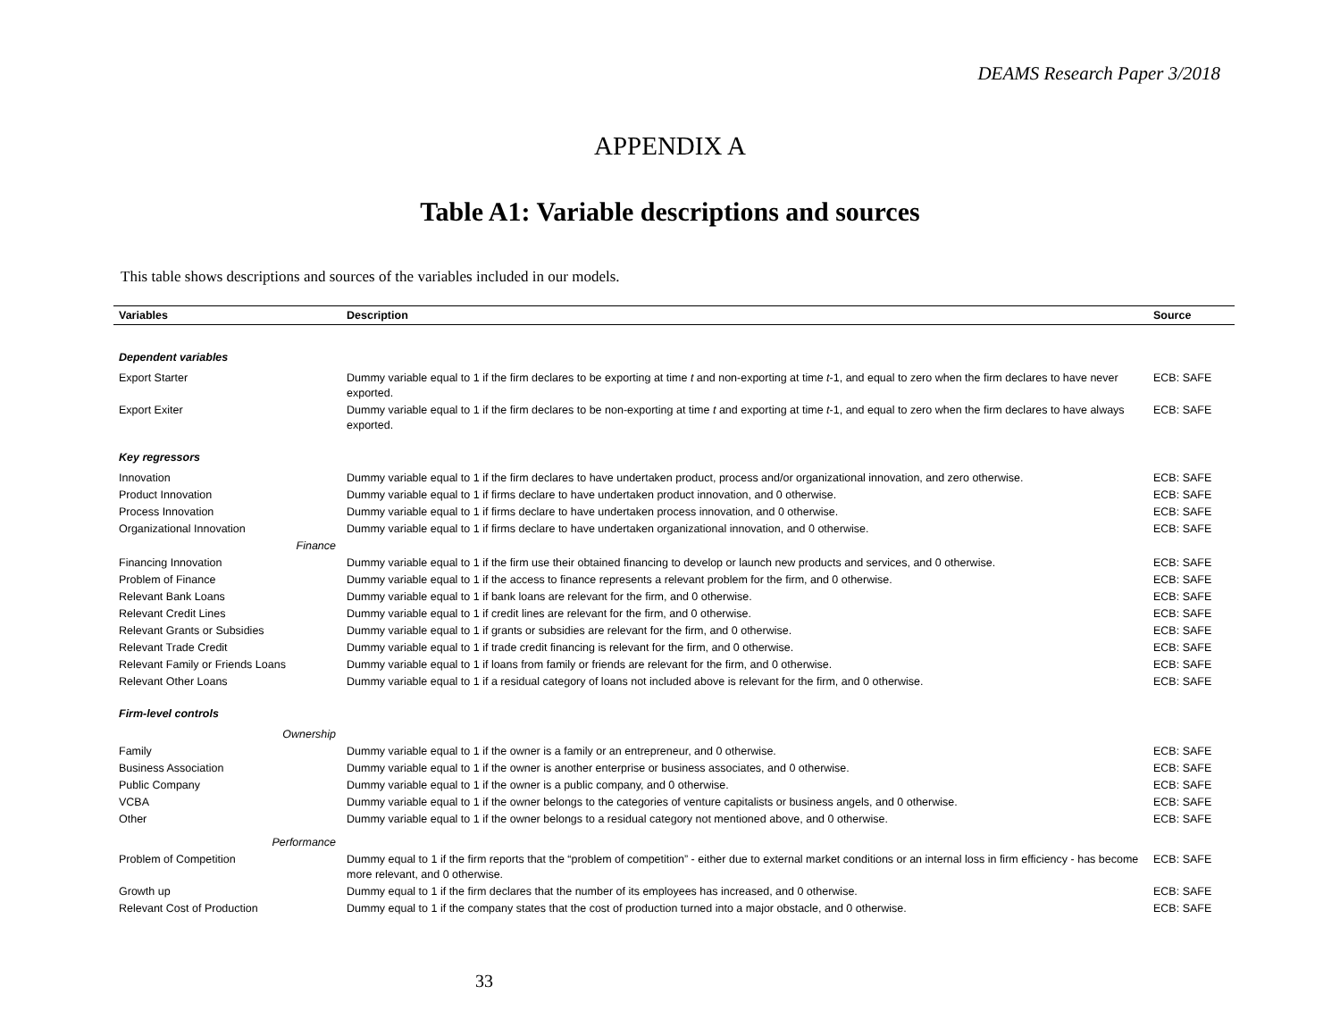DEAMS Research Paper 3/2018
APPENDIX A
Table A1: Variable descriptions and sources
This table shows descriptions and sources of the variables included in our models.
| Variables | Description | Source |
| --- | --- | --- |
| Dependent variables | | |
| Export Starter | Dummy variable equal to 1 if the firm declares to be exporting at time t and non-exporting at time t -1, and equal to zero when the firm declares to have never exported. | ECB: SAFE |
| Export Exiter | Dummy variable equal to 1 if the firm declares to be non-exporting at time t and exporting at time t -1, and equal to zero when the firm declares to have always exported. | ECB: SAFE |
| Key regressors | | |
| Innovation | Dummy variable equal to 1 if the firm declares to have undertaken product, process and/or organizational innovation, and zero otherwise. | ECB: SAFE |
| Product Innovation | Dummy variable equal to 1 if firms declare to have undertaken product innovation, and 0 otherwise. | ECB: SAFE |
| Process Innovation | Dummy variable equal to 1 if firms declare to have undertaken process innovation, and 0 otherwise. | ECB: SAFE |
| Organizational Innovation | Dummy variable equal to 1 if firms declare to have undertaken organizational innovation, and 0 otherwise. | ECB: SAFE |
| Finance | | |
| Financing Innovation | Dummy variable equal to 1 if the firm use their obtained financing to develop or launch new products and services, and 0 otherwise. | ECB: SAFE |
| Problem of Finance | Dummy variable equal to 1 if the access to finance represents a relevant problem for the firm, and 0 otherwise. | ECB: SAFE |
| Relevant Bank Loans | Dummy variable equal to 1 if bank loans are relevant for the firm, and 0 otherwise. | ECB: SAFE |
| Relevant Credit Lines | Dummy variable equal to 1 if credit lines are relevant for the firm, and 0 otherwise. | ECB: SAFE |
| Relevant Grants or Subsidies | Dummy variable equal to 1 if grants or subsidies are relevant for the firm, and 0 otherwise. | ECB: SAFE |
| Relevant Trade Credit | Dummy variable equal to 1 if trade credit financing is relevant for the firm, and 0 otherwise. | ECB: SAFE |
| Relevant Family or Friends Loans | Dummy variable equal to 1 if loans from family or friends are relevant for the firm, and 0 otherwise. | ECB: SAFE |
| Relevant Other Loans | Dummy variable equal to 1 if a residual category of loans not included above is relevant for the firm, and 0 otherwise. | ECB: SAFE |
| Firm-level controls | | |
| Ownership | | |
| Family | Dummy variable equal to 1 if the owner is a family or an entrepreneur, and 0 otherwise. | ECB: SAFE |
| Business Association | Dummy variable equal to 1 if the owner is another enterprise or business associates, and 0 otherwise. | ECB: SAFE |
| Public Company | Dummy variable equal to 1 if the owner is a public company, and 0 otherwise. | ECB: SAFE |
| VCBA | Dummy variable equal to 1 if the owner belongs to the categories of venture capitalists or business angels, and 0 otherwise. | ECB: SAFE |
| Other | Dummy variable equal to 1 if the owner belongs to a residual category not mentioned above, and 0 otherwise. | ECB: SAFE |
| Performance | | |
| Problem of Competition | Dummy equal to 1 if the firm reports that the “problem of competition” - either due to external market conditions or an internal loss in firm efficiency - has become more relevant, and 0 otherwise. | ECB: SAFE |
| Growth up | Dummy equal to 1 if the firm declares that the number of its employees has increased, and 0 otherwise. | ECB: SAFE |
| Relevant Cost of Production | Dummy equal to 1 if the company states that the cost of production turned into a major obstacle, and 0 otherwise. | ECB: SAFE |
33